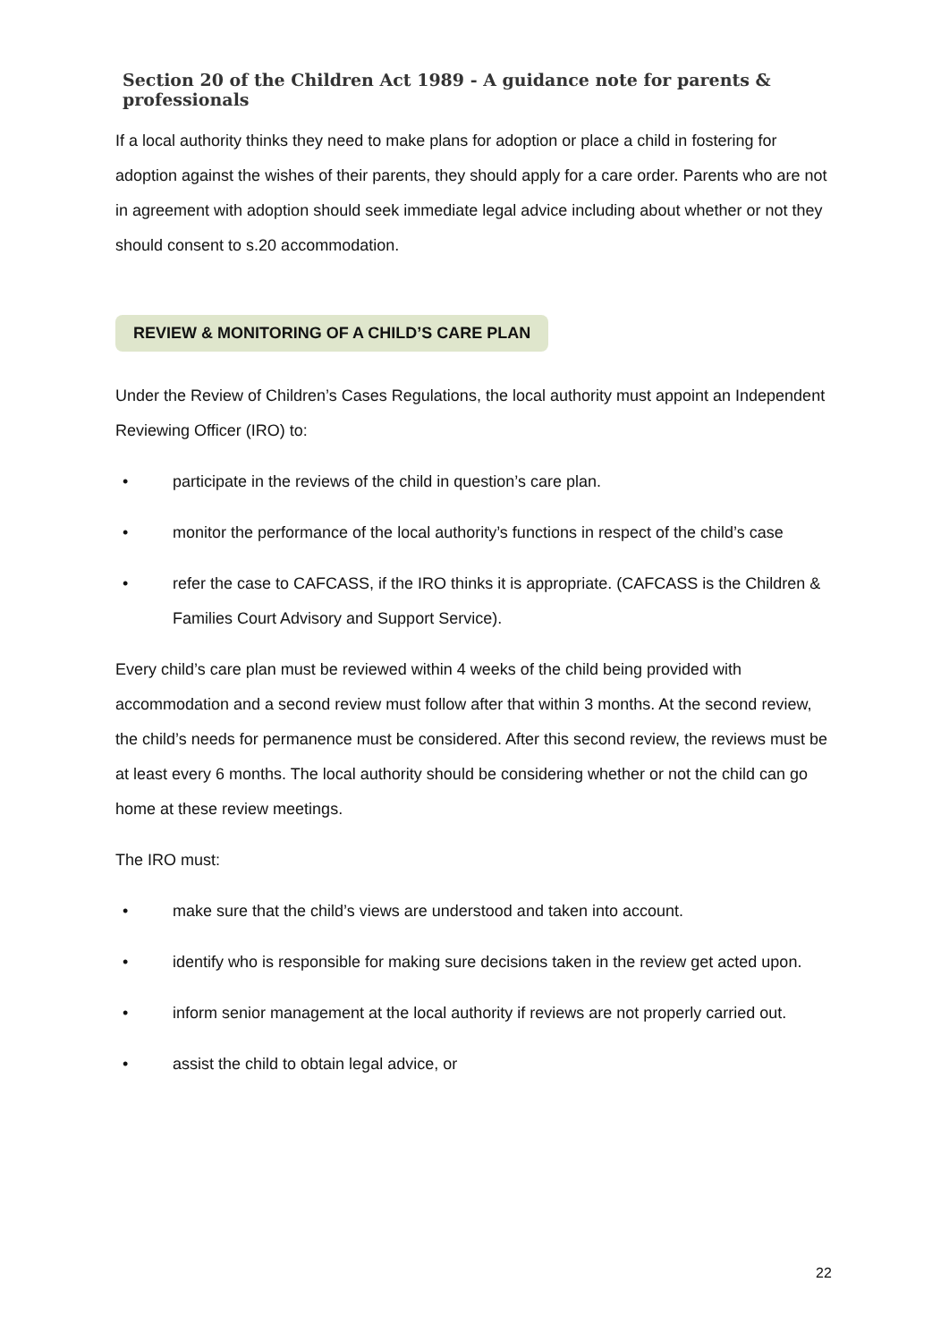Section 20 of the Children Act 1989 - A guidance note for parents & professionals
If a local authority thinks they need to make plans for adoption or place a child in fostering for adoption against the wishes of their parents, they should apply for a care order. Parents who are not in agreement with adoption should seek immediate legal advice including about whether or not they should consent to s.20 accommodation.
REVIEW & MONITORING OF A CHILD’S CARE PLAN
Under the Review of Children’s Cases Regulations, the local authority must appoint an Independent Reviewing Officer (IRO) to:
• participate in the reviews of the child in question’s care plan.
• monitor the performance of the local authority’s functions in respect of the child’s case
• refer the case to CAFCASS, if the IRO thinks it is appropriate. (CAFCASS is the Children & Families Court Advisory and Support Service).
Every child’s care plan must be reviewed within 4 weeks of the child being provided with accommodation and a second review must follow after that within 3 months. At the second review, the child’s needs for permanence must be considered. After this second review, the reviews must be at least every 6 months. The local authority should be considering whether or not the child can go home at these review meetings.
The IRO must:
• make sure that the child’s views are understood and taken into account.
• identify who is responsible for making sure decisions taken in the review get acted upon.
• inform senior management at the local authority if reviews are not properly carried out.
• assist the child to obtain legal advice, or
22